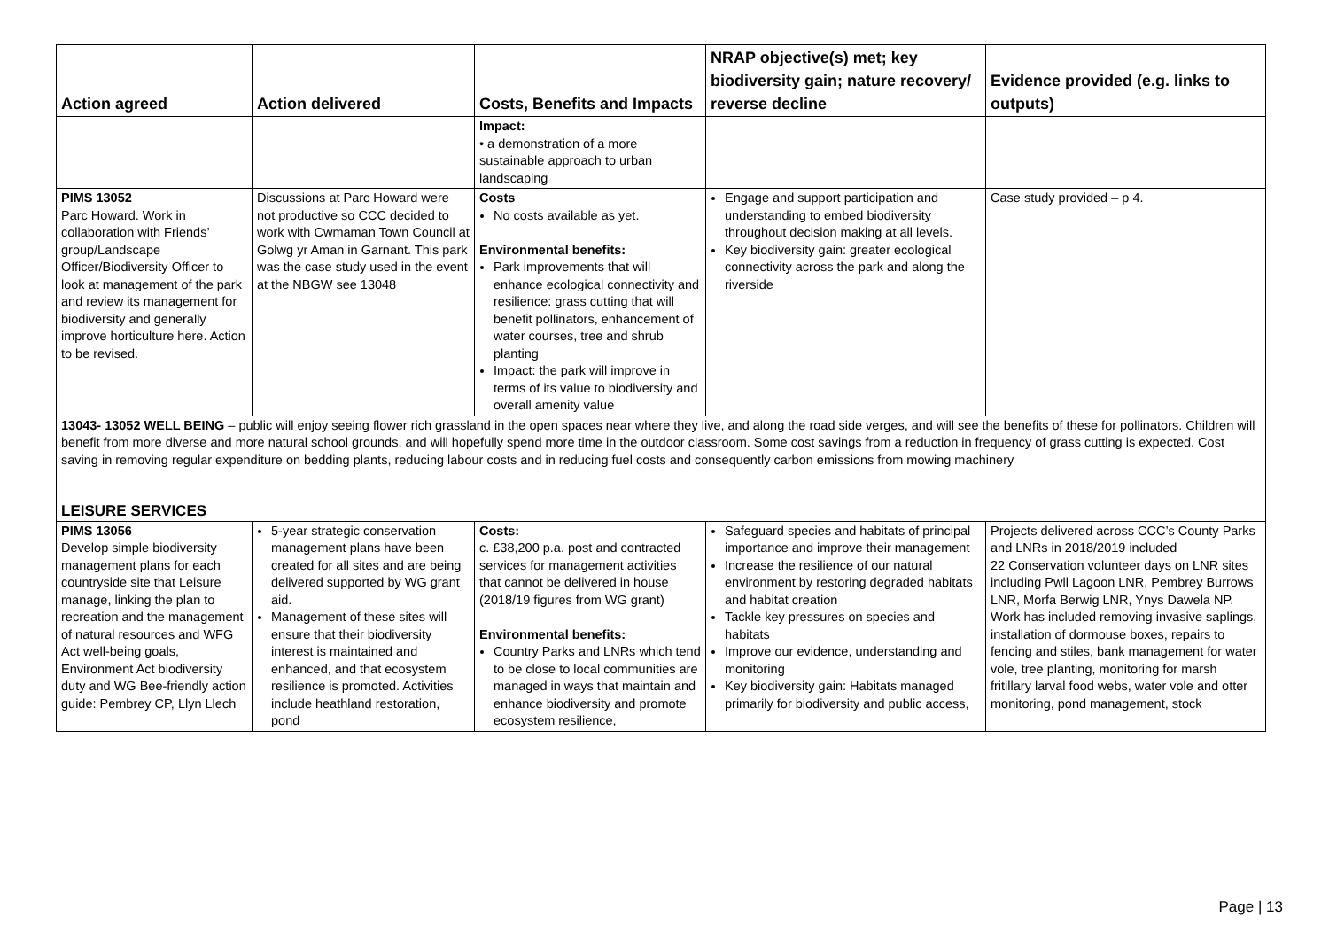| Action agreed | Action delivered | Costs, Benefits and Impacts | NRAP objective(s) met; key biodiversity gain; nature recovery/ reverse decline | Evidence provided (e.g. links to outputs) |
| --- | --- | --- | --- | --- |
| | | Impact: • a demonstration of a more sustainable approach to urban landscaping | | |
| PIMS 13052 Parc Howard. Work in collaboration with Friends’ group/Landscape Officer/Biodiversity Officer to look at management of the park and review its management for biodiversity and generally improve horticulture here. Action to be revised. | Discussions at Parc Howard were not productive so CCC decided to work with Cwmaman Town Council at Golwg yr Aman in Garnant. This park was the case study used in the event at the NBGW see 13048 | Costs No costs available as yet. Environmental benefits: Park improvements that will enhance ecological connectivity and resilience: grass cutting that will benefit pollinators, enhancement of water courses, tree and shrub planting Impact: the park will improve in terms of its value to biodiversity and overall amenity value | Engage and support participation and understanding to embed biodiversity throughout decision making at all levels. Key biodiversity gain: greater ecological connectivity across the park and along the riverside | Case study provided – p 4. |
| 13043- 13052 WELL BEING – public will enjoy seeing flower rich grassland in the open spaces near where they live, and along the road side verges, and will see the benefits of these for pollinators. Children will benefit from more diverse and more natural school grounds, and will hopefully spend more time in the outdoor classroom. Some cost savings from a reduction in frequency of grass cutting is expected. Cost saving in removing regular expenditure on bedding plants, reducing labour costs and in reducing fuel costs and consequently carbon emissions from mowing machinery | | | | |
| LEISURE SERVICES | | | | |
| PIMS 13056 Develop simple biodiversity management plans for each countryside site that Leisure manage, linking the plan to recreation and the management of natural resources and WFG Act well-being goals, Environment Act biodiversity duty and WG Bee-friendly action guide: Pembrey CP, Llyn Llech | 5-year strategic conservation management plans have been created for all sites and are being delivered supported by WG grant aid. Management of these sites will ensure that their biodiversity interest is maintained and enhanced, and that ecosystem resilience is promoted. Activities include heathland restoration, pond | Costs: c. £38,200 p.a. post and contracted services for management activities that cannot be delivered in house (2018/19 figures from WG grant) Environmental benefits: Country Parks and LNRs which tend to be close to local communities are managed in ways that maintain and enhance biodiversity and promote ecosystem resilience, | Safeguard species and habitats of principal importance and improve their management Increase the resilience of our natural environment by restoring degraded habitats and habitat creation Tackle key pressures on species and habitats Improve our evidence, understanding and monitoring Key biodiversity gain: Habitats managed primarily for biodiversity and public access, | Projects delivered across CCC’s County Parks and LNRs in 2018/2019 included 22 Conservation volunteer days on LNR sites including Pwll Lagoon LNR, Pembrey Burrows LNR, Morfa Berwig LNR, Ynys Dawela NP. Work has included removing invasive saplings, installation of dormouse boxes, repairs to fencing and stiles, bank management for water vole, tree planting, monitoring for marsh fritillary larval food webs, water vole and otter monitoring, pond management, stock |
Page | 13